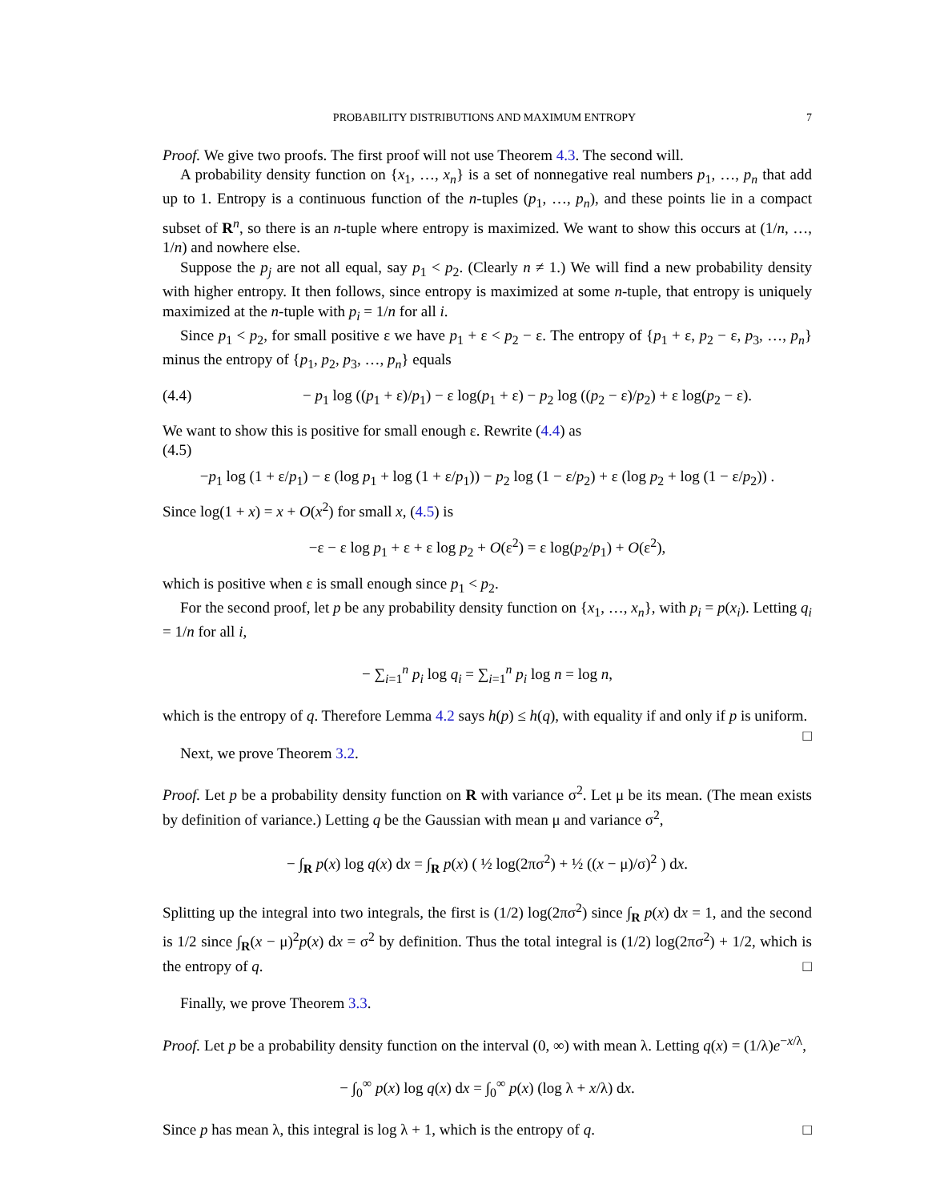PROBABILITY DISTRIBUTIONS AND MAXIMUM ENTROPY 7
Proof. We give two proofs. The first proof will not use Theorem 4.3. The second will.
A probability density function on {x<sub>1</sub>, …, x<sub>n</sub>} is a set of nonnegative real numbers p<sub>1</sub>, …, p<sub>n</sub> that add up to 1. Entropy is a continuous function of the n-tuples (p<sub>1</sub>, …, p<sub>n</sub>), and these points lie in a compact subset of R<sup>n</sup>, so there is an n-tuple where entropy is maximized. We want to show this occurs at (1/n, …, 1/n) and nowhere else.
Suppose the p<sub>j</sub> are not all equal, say p<sub>1</sub> < p<sub>2</sub>. (Clearly n ≠ 1.) We will find a new probability density with higher entropy. It then follows, since entropy is maximized at some n-tuple, that entropy is uniquely maximized at the n-tuple with p<sub>i</sub> = 1/n for all i.
Since p<sub>1</sub> < p<sub>2</sub>, for small positive ε we have p<sub>1</sub> + ε < p<sub>2</sub> − ε. The entropy of {p<sub>1</sub> + ε, p<sub>2</sub> − ε, p<sub>3</sub>, …, p<sub>n</sub>} minus the entropy of {p<sub>1</sub>, p<sub>2</sub>, p<sub>3</sub>, …, p<sub>n</sub>} equals
(4.4) − p<sub>1</sub> log ((p<sub>1</sub> + ε)/p<sub>1</sub>) − ε log(p<sub>1</sub> + ε) − p<sub>2</sub> log ((p<sub>2</sub> − ε)/p<sub>2</sub>) + ε log(p<sub>2</sub> − ε).
We want to show this is positive for small enough ε. Rewrite (4.4) as
(4.5)
−p<sub>1</sub> log (1 + ε/p<sub>1</sub>) − ε (log p<sub>1</sub> + log (1 + ε/p<sub>1</sub>)) − p<sub>2</sub> log (1 − ε/p<sub>2</sub>) + ε (log p<sub>2</sub> + log (1 − ε/p<sub>2</sub>)) .
Since log(1 + x) = x + O(x<sup>2</sup>) for small x, (4.5) is
−ε − ε log p<sub>1</sub> + ε + ε log p<sub>2</sub> + O(ε<sup>2</sup>) = ε log(p<sub>2</sub>/p<sub>1</sub>) + O(ε<sup>2</sup>),
which is positive when ε is small enough since p<sub>1</sub> < p<sub>2</sub>.
For the second proof, let p be any probability density function on {x<sub>1</sub>, …, x<sub>n</sub>}, with p<sub>i</sub> = p(x<sub>i</sub>). Letting q<sub>i</sub> = 1/n for all i,
− ∑<sub>i=1</sub><sup>n</sup> p<sub>i</sub> log q<sub>i</sub> = ∑<sub>i=1</sub><sup>n</sup> p<sub>i</sub> log n = log n,
which is the entropy of q. Therefore Lemma 4.2 says h(p) ≤ h(q), with equality if and only if p is uniform. □
Next, we prove Theorem 3.2.
Proof. Let p be a probability density function on R with variance σ<sup>2</sup>. Let μ be its mean. (The mean exists by definition of variance.) Letting q be the Gaussian with mean μ and variance σ<sup>2</sup>,
− ∫<sub>R</sub> p(x) log q(x) dx = ∫<sub>R</sub> p(x) ( ½ log(2πσ<sup>2</sup>) + ½ ((x − μ)/σ)<sup>2</sup> ) dx.
Splitting up the integral into two integrals, the first is (1/2) log(2πσ<sup>2</sup>) since ∫<sub>R</sub> p(x) dx = 1, and the second is 1/2 since ∫<sub>R</sub>(x − μ)<sup>2</sup>p(x) dx = σ<sup>2</sup> by definition. Thus the total integral is (1/2) log(2πσ<sup>2</sup>) + 1/2, which is the entropy of q. □
Finally, we prove Theorem 3.3.
Proof. Let p be a probability density function on the interval (0, ∞) with mean λ. Letting q(x) = (1/λ)e<sup>−x/λ</sup>,
− ∫<sub>0</sub><sup>∞</sup> p(x) log q(x) dx = ∫<sub>0</sub><sup>∞</sup> p(x) (log λ + x/λ) dx.
Since p has mean λ, this integral is log λ + 1, which is the entropy of q. □